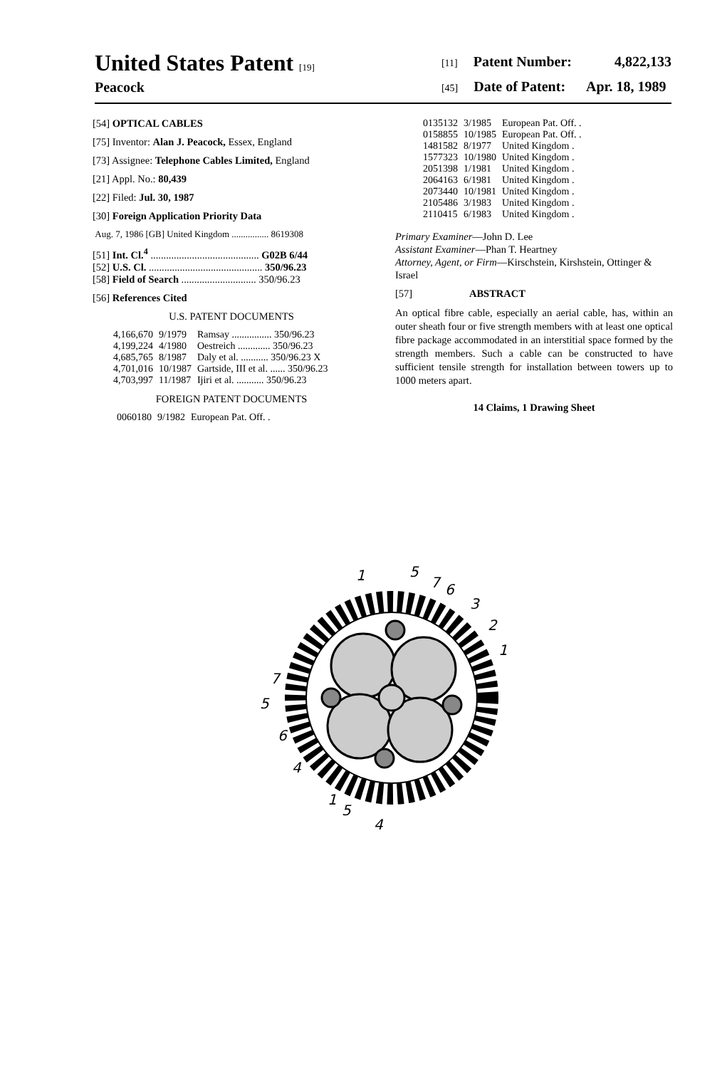United States Patent [19]
Peacock
[11] Patent Number: 4,822,133
[45] Date of Patent: Apr. 18, 1989
[54] OPTICAL CABLES
[75] Inventor: Alan J. Peacock, Essex, England
[73] Assignee: Telephone Cables Limited, England
[21] Appl. No.: 80,439
[22] Filed: Jul. 30, 1987
[30] Foreign Application Priority Data
Aug. 7, 1986 [GB] United Kingdom ................ 8619308
[51] Int. Cl.<sup>4</sup> .......................................... G02B 6/44
[52] U.S. Cl. ............................................ 350/96.23
[58] Field of Search ............................. 350/96.23
[56] References Cited
U.S. PATENT DOCUMENTS
| 4,166,670 | 9/1979 | Ramsay ................ 350/96.23 |
| 4,199,224 | 4/1980 | Oestreich ............. 350/96.23 |
| 4,685,765 | 8/1987 | Daly et al. ........... 350/96.23 X |
| 4,701,016 | 10/1987 | Gartside, III et al. ...... 350/96.23 |
| 4,703,997 | 11/1987 | Ijiri et al. ........... 350/96.23 |
FOREIGN PATENT DOCUMENTS
| 0060180 | 9/1982 | European Pat. Off. . |
| 0135132 | 3/1985 | European Pat. Off. . |
| 0158855 | 10/1985 | European Pat. Off. . |
| 1481582 | 8/1977 | United Kingdom . |
| 1577323 | 10/1980 | United Kingdom . |
| 2051398 | 1/1981 | United Kingdom . |
| 2064163 | 6/1981 | United Kingdom . |
| 2073440 | 10/1981 | United Kingdom . |
| 2105486 | 3/1983 | United Kingdom . |
| 2110415 | 6/1983 | United Kingdom . |
Primary Examiner—John D. Lee
Assistant Examiner—Phan T. Heartney
Attorney, Agent, or Firm—Kirschstein, Kirshstein, Ottinger & Israel
[57] ABSTRACT
An optical fibre cable, especially an aerial cable, has, within an outer sheath four or five strength members with at least one optical fibre package accommodated in an interstitial space formed by the strength members. Such a cable can be constructed to have sufficient tensile strength for installation between towers up to 1000 meters apart.
14 Claims, 1 Drawing Sheet
1
5
7
6
3
2
1
7
5
6
4
1
5
4